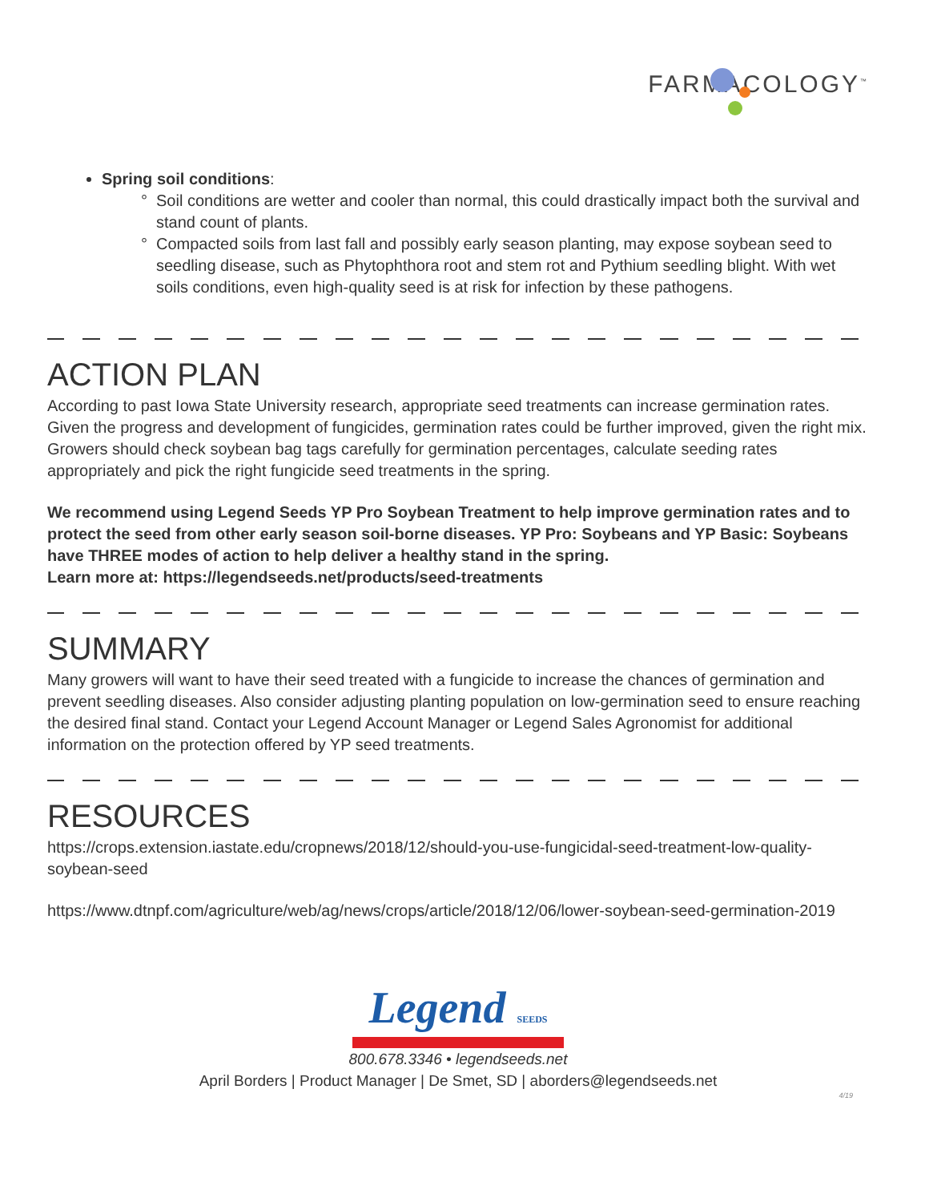FARMACOLOGY<sup>™</sup>
Spring soil conditions:
Soil conditions are wetter and cooler than normal, this could drastically impact both the survival and stand count of plants.
Compacted soils from last fall and possibly early season planting, may expose soybean seed to seedling disease, such as Phytophthora root and stem rot and Pythium seedling blight. With wet soils conditions, even high-quality seed is at risk for infection by these pathogens.
ACTION PLAN
According to past Iowa State University research, appropriate seed treatments can increase germination rates. Given the progress and development of fungicides, germination rates could be further improved, given the right mix. Growers should check soybean bag tags carefully for germination percentages, calculate seeding rates appropriately and pick the right fungicide seed treatments in the spring.
We recommend using Legend Seeds YP Pro Soybean Treatment to help improve germination rates and to protect the seed from other early season soil-borne diseases. YP Pro: Soybeans and YP Basic: Soybeans have THREE modes of action to help deliver a healthy stand in the spring.
Learn more at: https://legendseeds.net/products/seed-treatments
SUMMARY
Many growers will want to have their seed treated with a fungicide to increase the chances of germination and prevent seedling diseases. Also consider adjusting planting population on low-germination seed to ensure reaching the desired final stand. Contact your Legend Account Manager or Legend Sales Agronomist for additional information on the protection offered by YP seed treatments.
RESOURCES
https://crops.extension.iastate.edu/cropnews/2018/12/should-you-use-fungicidal-seed-treatment-low-quality-soybean-seed
https://www.dtnpf.com/agriculture/web/ag/news/crops/article/2018/12/06/lower-soybean-seed-germination-2019
Legend SEEDS
800.678.3346 • legendseeds.net
April Borders | Product Manager | De Smet, SD | aborders@legendseeds.net
4/19